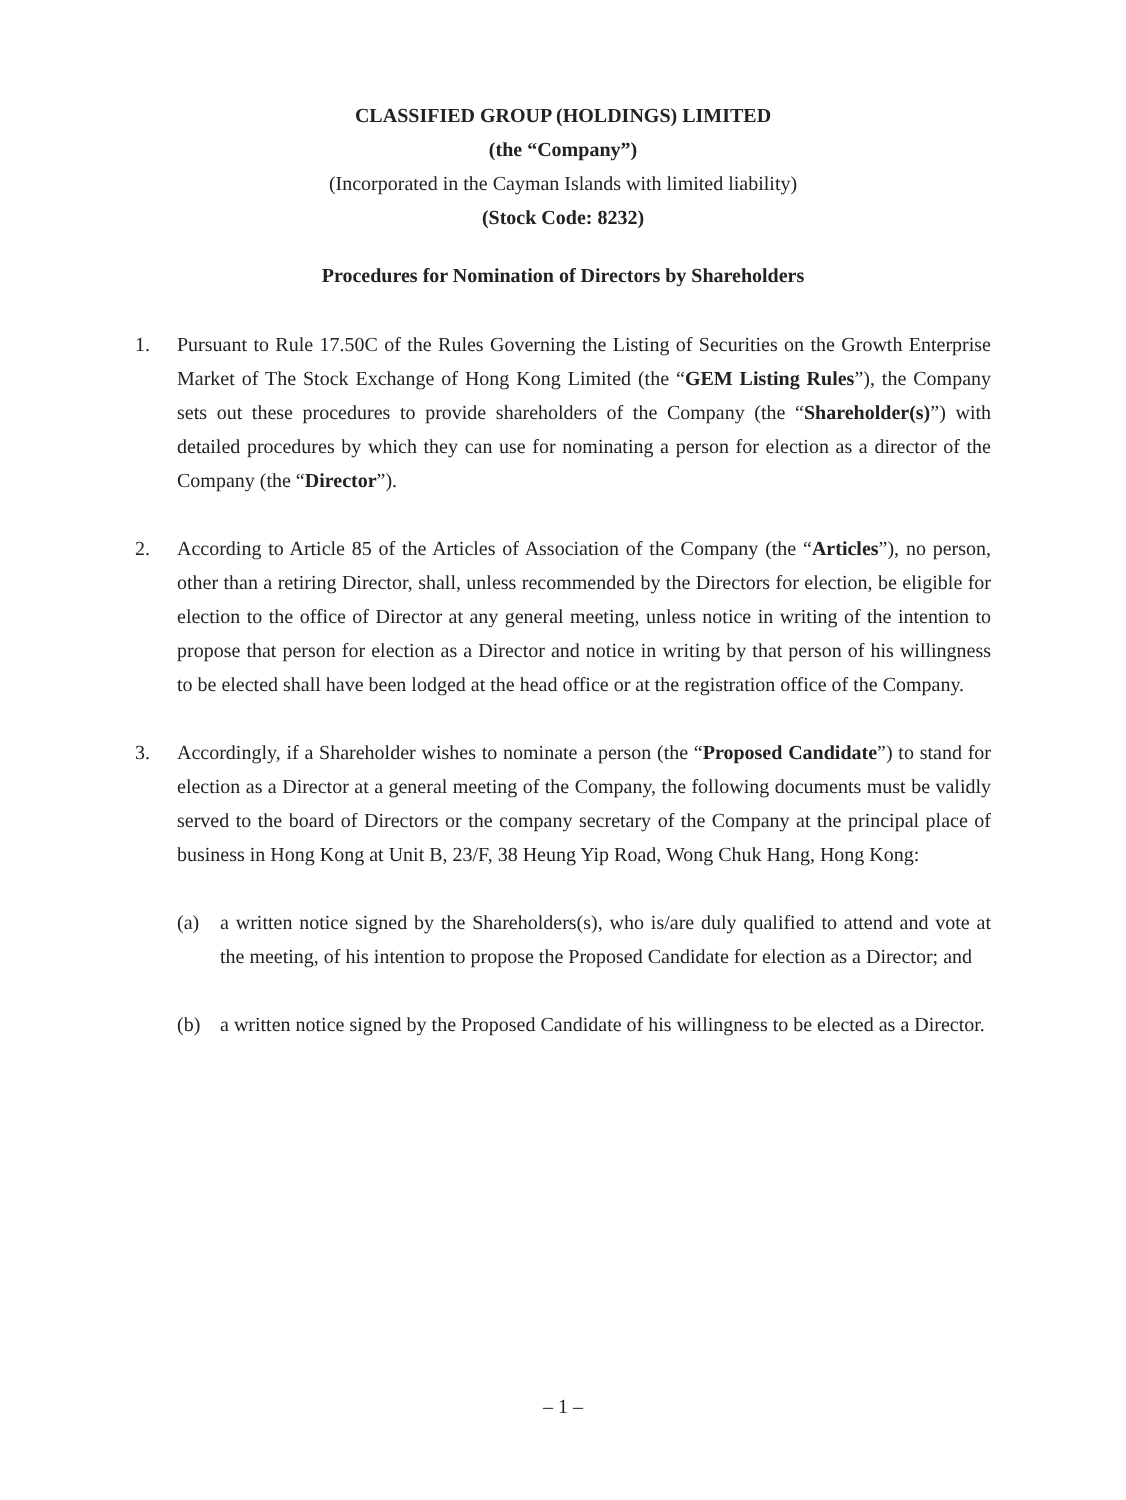CLASSIFIED GROUP (HOLDINGS) LIMITED
(the “Company”)
(Incorporated in the Cayman Islands with limited liability)
(Stock Code: 8232)
Procedures for Nomination of Directors by Shareholders
1. Pursuant to Rule 17.50C of the Rules Governing the Listing of Securities on the Growth Enterprise Market of The Stock Exchange of Hong Kong Limited (the “GEM Listing Rules”), the Company sets out these procedures to provide shareholders of the Company (the “Shareholder(s)”) with detailed procedures by which they can use for nominating a person for election as a director of the Company (the “Director”).
2. According to Article 85 of the Articles of Association of the Company (the “Articles”), no person, other than a retiring Director, shall, unless recommended by the Directors for election, be eligible for election to the office of Director at any general meeting, unless notice in writing of the intention to propose that person for election as a Director and notice in writing by that person of his willingness to be elected shall have been lodged at the head office or at the registration office of the Company.
3. Accordingly, if a Shareholder wishes to nominate a person (the “Proposed Candidate”) to stand for election as a Director at a general meeting of the Company, the following documents must be validly served to the board of Directors or the company secretary of the Company at the principal place of business in Hong Kong at Unit B, 23/F, 38 Heung Yip Road, Wong Chuk Hang, Hong Kong:
(a) a written notice signed by the Shareholders(s), who is/are duly qualified to attend and vote at the meeting, of his intention to propose the Proposed Candidate for election as a Director; and
(b) a written notice signed by the Proposed Candidate of his willingness to be elected as a Director.
– 1 –